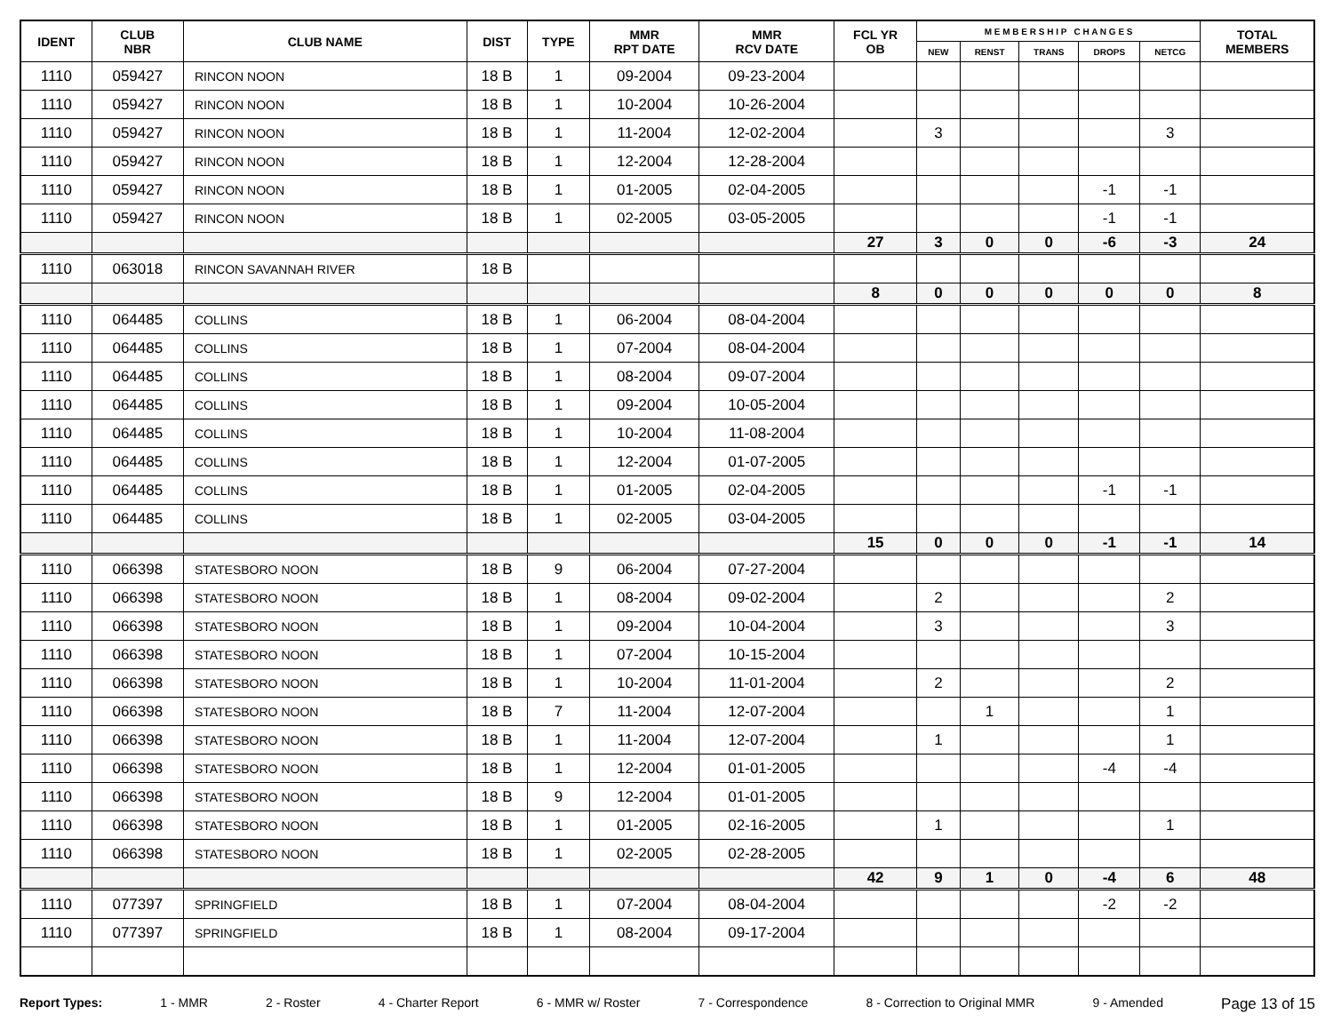| IDENT | CLUB NBR | CLUB NAME | DIST | TYPE | MMR RPT DATE | MMR RCV DATE | FCL YR OB | M E M B E R S H I P C H A N G E S | | | | | TOTAL MEMBERS |
| --- | --- | --- | --- | --- | --- | --- | --- | --- | --- | --- | --- | --- | --- |
| | | | | | | | | NEW | RENST | TRANS | DROPS | NETCG | |
| 1110 | 059427 | RINCON NOON | 18 B | 1 | 09-2004 | 09-23-2004 | | | | | | | |
| 1110 | 059427 | RINCON NOON | 18 B | 1 | 10-2004 | 10-26-2004 | | | | | | | |
| 1110 | 059427 | RINCON NOON | 18 B | 1 | 11-2004 | 12-02-2004 | | 3 | | | | 3 | |
| 1110 | 059427 | RINCON NOON | 18 B | 1 | 12-2004 | 12-28-2004 | | | | | | | |
| 1110 | 059427 | RINCON NOON | 18 B | 1 | 01-2005 | 02-04-2005 | | | | | -1 | -1 | |
| 1110 | 059427 | RINCON NOON | 18 B | 1 | 02-2005 | 03-05-2005 | | | | | -1 | -1 | |
| | | | | | | | 27 | 3 | 0 | 0 | -6 | -3 | 24 |
| 1110 | 063018 | RINCON SAVANNAH RIVER | 18 B | | | | | | | | | | |
| | | | | | | | 8 | 0 | 0 | 0 | 0 | 0 | 8 |
| 1110 | 064485 | COLLINS | 18 B | 1 | 06-2004 | 08-04-2004 | | | | | | | |
| 1110 | 064485 | COLLINS | 18 B | 1 | 07-2004 | 08-04-2004 | | | | | | | |
| 1110 | 064485 | COLLINS | 18 B | 1 | 08-2004 | 09-07-2004 | | | | | | | |
| 1110 | 064485 | COLLINS | 18 B | 1 | 09-2004 | 10-05-2004 | | | | | | | |
| 1110 | 064485 | COLLINS | 18 B | 1 | 10-2004 | 11-08-2004 | | | | | | | |
| 1110 | 064485 | COLLINS | 18 B | 1 | 12-2004 | 01-07-2005 | | | | | | | |
| 1110 | 064485 | COLLINS | 18 B | 1 | 01-2005 | 02-04-2005 | | | | | -1 | -1 | |
| 1110 | 064485 | COLLINS | 18 B | 1 | 02-2005 | 03-04-2005 | | | | | | | |
| | | | | | | | 15 | 0 | 0 | 0 | -1 | -1 | 14 |
| 1110 | 066398 | STATESBORO NOON | 18 B | 9 | 06-2004 | 07-27-2004 | | | | | | | |
| 1110 | 066398 | STATESBORO NOON | 18 B | 1 | 08-2004 | 09-02-2004 | | 2 | | | | 2 | |
| 1110 | 066398 | STATESBORO NOON | 18 B | 1 | 09-2004 | 10-04-2004 | | 3 | | | | 3 | |
| 1110 | 066398 | STATESBORO NOON | 18 B | 1 | 07-2004 | 10-15-2004 | | | | | | | |
| 1110 | 066398 | STATESBORO NOON | 18 B | 1 | 10-2004 | 11-01-2004 | | 2 | | | | 2 | |
| 1110 | 066398 | STATESBORO NOON | 18 B | 7 | 11-2004 | 12-07-2004 | | | 1 | | | 1 | |
| 1110 | 066398 | STATESBORO NOON | 18 B | 1 | 11-2004 | 12-07-2004 | | 1 | | | | 1 | |
| 1110 | 066398 | STATESBORO NOON | 18 B | 1 | 12-2004 | 01-01-2005 | | | | | -4 | -4 | |
| 1110 | 066398 | STATESBORO NOON | 18 B | 9 | 12-2004 | 01-01-2005 | | | | | | | |
| 1110 | 066398 | STATESBORO NOON | 18 B | 1 | 01-2005 | 02-16-2005 | | 1 | | | | 1 | |
| 1110 | 066398 | STATESBORO NOON | 18 B | 1 | 02-2005 | 02-28-2005 | | | | | | | |
| | | | | | | | 42 | 9 | 1 | 0 | -4 | 6 | 48 |
| 1110 | 077397 | SPRINGFIELD | 18 B | 1 | 07-2004 | 08-04-2004 | | | | | -2 | -2 | |
| 1110 | 077397 | SPRINGFIELD | 18 B | 1 | 08-2004 | 09-17-2004 | | | | | | | |
Report Types: 1 - MMR 2 - Roster 4 - Charter Report 6 - MMR w/ Roster 7 - Correspondence 8 - Correction to Original MMR 9 - Amended Page 13 of 15